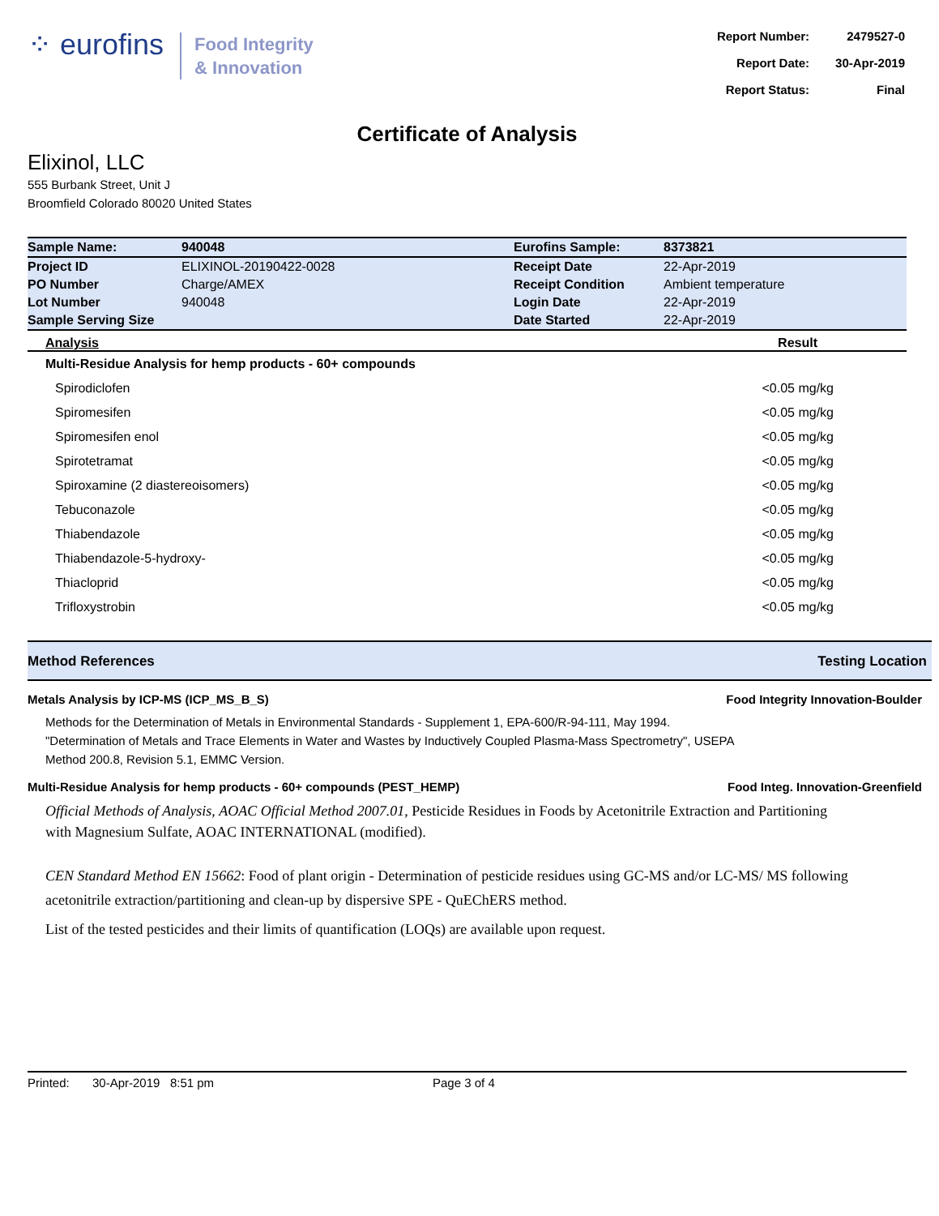⁘ eurofins
Food Integrity
& Innovation
| Report Number: | 2479527-0 |
| Report Date: | 30-Apr-2019 |
| Report Status: | Final |
Certificate of Analysis
Elixinol, LLC
555 Burbank Street, Unit J
Broomfield Colorado 80020 United States
| Sample Name: | 940048 | Eurofins Sample: | 8373821 |
| Project ID | ELIXINOL-20190422-0028 | Receipt Date | 22-Apr-2019 |
| PO Number | Charge/AMEX | Receipt Condition | Ambient temperature |
| Lot Number | 940048 | Login Date | 22-Apr-2019 |
| Sample Serving Size | | Date Started | 22-Apr-2019 |
| Analysis | Result |
| --- | --- |
| Multi-Residue Analysis for hemp products - 60+ compounds | |
| Spirodiclofen | <0.05 mg/kg |
| Spiromesifen | <0.05 mg/kg |
| Spiromesifen enol | <0.05 mg/kg |
| Spirotetramat | <0.05 mg/kg |
| Spiroxamine (2 diastereoisomers) | <0.05 mg/kg |
| Tebuconazole | <0.05 mg/kg |
| Thiabendazole | <0.05 mg/kg |
| Thiabendazole-5-hydroxy- | <0.05 mg/kg |
| Thiacloprid | <0.05 mg/kg |
| Trifloxystrobin | <0.05 mg/kg |
Method References Testing Location
Metals Analysis by ICP-MS (ICP_MS_B_S) Food Integrity Innovation-Boulder
Methods for the Determination of Metals in Environmental Standards - Supplement 1, EPA-600/R-94-111, May 1994.
"Determination of Metals and Trace Elements in Water and Wastes by Inductively Coupled Plasma-Mass Spectrometry", USEPA Method 200.8, Revision 5.1, EMMC Version.
Multi-Residue Analysis for hemp products - 60+ compounds (PEST_HEMP) Food Integ. Innovation-Greenfield
Official Methods of Analysis, AOAC Official Method 2007.01, Pesticide Residues in Foods by Acetonitrile Extraction and Partitioning with Magnesium Sulfate, AOAC INTERNATIONAL (modified).
CEN Standard Method EN 15662: Food of plant origin - Determination of pesticide residues using GC-MS and/or LC-MS/ MS following acetonitrile extraction/partitioning and clean-up by dispersive SPE - QuEChERS method.
List of the tested pesticides and their limits of quantification (LOQs) are available upon request.
Printed: 30-Apr-2019 8:51 pm Page 3 of 4